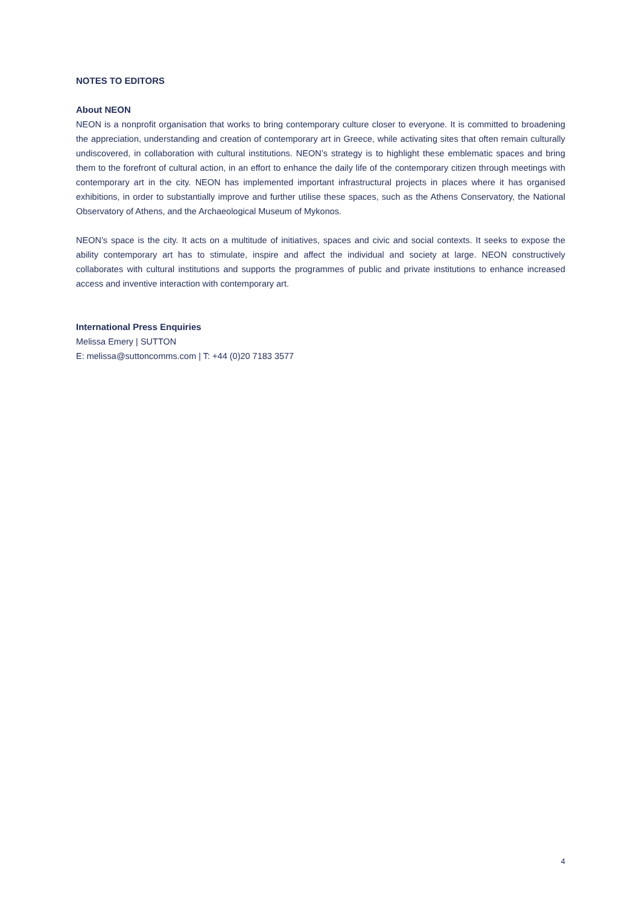NOTES TO EDITORS
About NEON
NEON is a nonprofit organisation that works to bring contemporary culture closer to everyone. It is committed to broadening the appreciation, understanding and creation of contemporary art in Greece, while activating sites that often remain culturally undiscovered, in collaboration with cultural institutions. NEON’s strategy is to highlight these emblematic spaces and bring them to the forefront of cultural action, in an effort to enhance the daily life of the contemporary citizen through meetings with contemporary art in the city. NEON has implemented important infrastructural projects in places where it has organised exhibitions, in order to substantially improve and further utilise these spaces, such as the Athens Conservatory, the National Observatory of Athens, and the Archaeological Museum of Mykonos.
NEON’s space is the city. It acts on a multitude of initiatives, spaces and civic and social contexts. It seeks to expose the ability contemporary art has to stimulate, inspire and affect the individual and society at large. NEON constructively collaborates with cultural institutions and supports the programmes of public and private institutions to enhance increased access and inventive interaction with contemporary art.
International Press Enquiries
Melissa Emery | SUTTON
E: melissa@suttoncomms.com | T: +44 (0)20 7183 3577
4